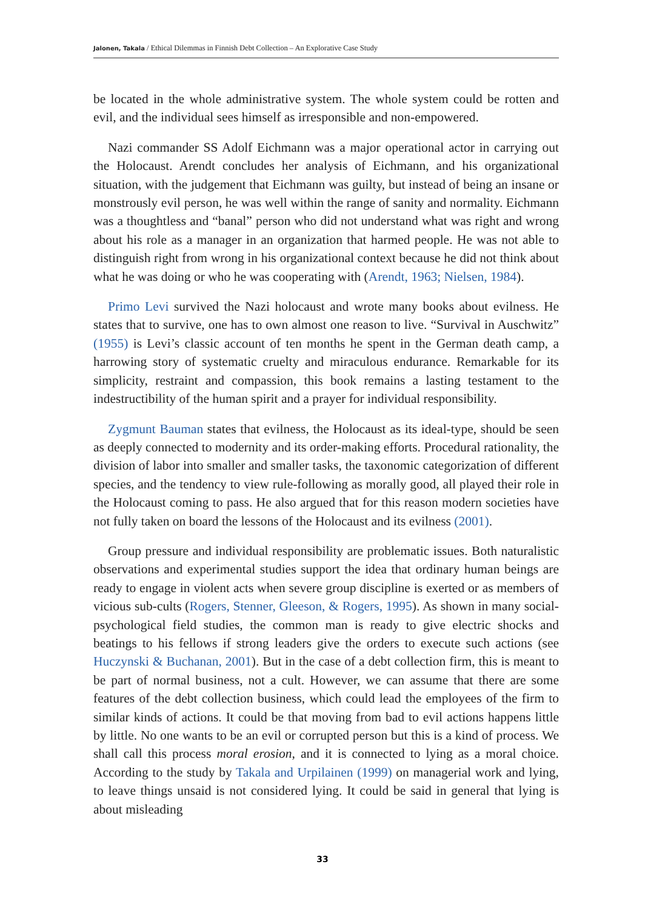Jalonen, Takala / Ethical Dilemmas in Finnish Debt Collection – An Explorative Case Study
be located in the whole administrative system. The whole system could be rotten and evil, and the individual sees himself as irresponsible and non-empowered.
Nazi commander SS Adolf Eichmann was a major operational actor in carrying out the Holocaust. Arendt concludes her analysis of Eichmann, and his organizational situation, with the judgement that Eichmann was guilty, but instead of being an insane or monstrously evil person, he was well within the range of sanity and normality. Eichmann was a thoughtless and “banal” person who did not understand what was right and wrong about his role as a manager in an organization that harmed people. He was not able to distinguish right from wrong in his organizational context because he did not think about what he was doing or who he was cooperating with (Arendt, 1963; Nielsen, 1984).
Primo Levi survived the Nazi holocaust and wrote many books about evilness. He states that to survive, one has to own almost one reason to live. “Survival in Auschwitz” (1955) is Levi’s classic account of ten months he spent in the German death camp, a harrowing story of systematic cruelty and miraculous endurance. Remarkable for its simplicity, restraint and compassion, this book remains a lasting testament to the indestructibility of the human spirit and a prayer for individual responsibility.
Zygmunt Bauman states that evilness, the Holocaust as its ideal-type, should be seen as deeply connected to modernity and its order-making efforts. Procedural rationality, the division of labor into smaller and smaller tasks, the taxonomic categorization of different species, and the tendency to view rule-following as morally good, all played their role in the Holocaust coming to pass. He also argued that for this reason modern societies have not fully taken on board the lessons of the Holocaust and its evilness (2001).
Group pressure and individual responsibility are problematic issues. Both naturalistic observations and experimental studies support the idea that ordinary human beings are ready to engage in violent acts when severe group discipline is exerted or as members of vicious sub-cults (Rogers, Stenner, Gleeson, & Rogers, 1995). As shown in many social-psychological field studies, the common man is ready to give electric shocks and beatings to his fellows if strong leaders give the orders to execute such actions (see Huczynski & Buchanan, 2001). But in the case of a debt collection firm, this is meant to be part of normal business, not a cult. However, we can assume that there are some features of the debt collection business, which could lead the employees of the firm to similar kinds of actions. It could be that moving from bad to evil actions happens little by little. No one wants to be an evil or corrupted person but this is a kind of process. We shall call this process moral erosion, and it is connected to lying as a moral choice. According to the study by Takala and Urpilainen (1999) on managerial work and lying, to leave things unsaid is not considered lying. It could be said in general that lying is about misleading
33